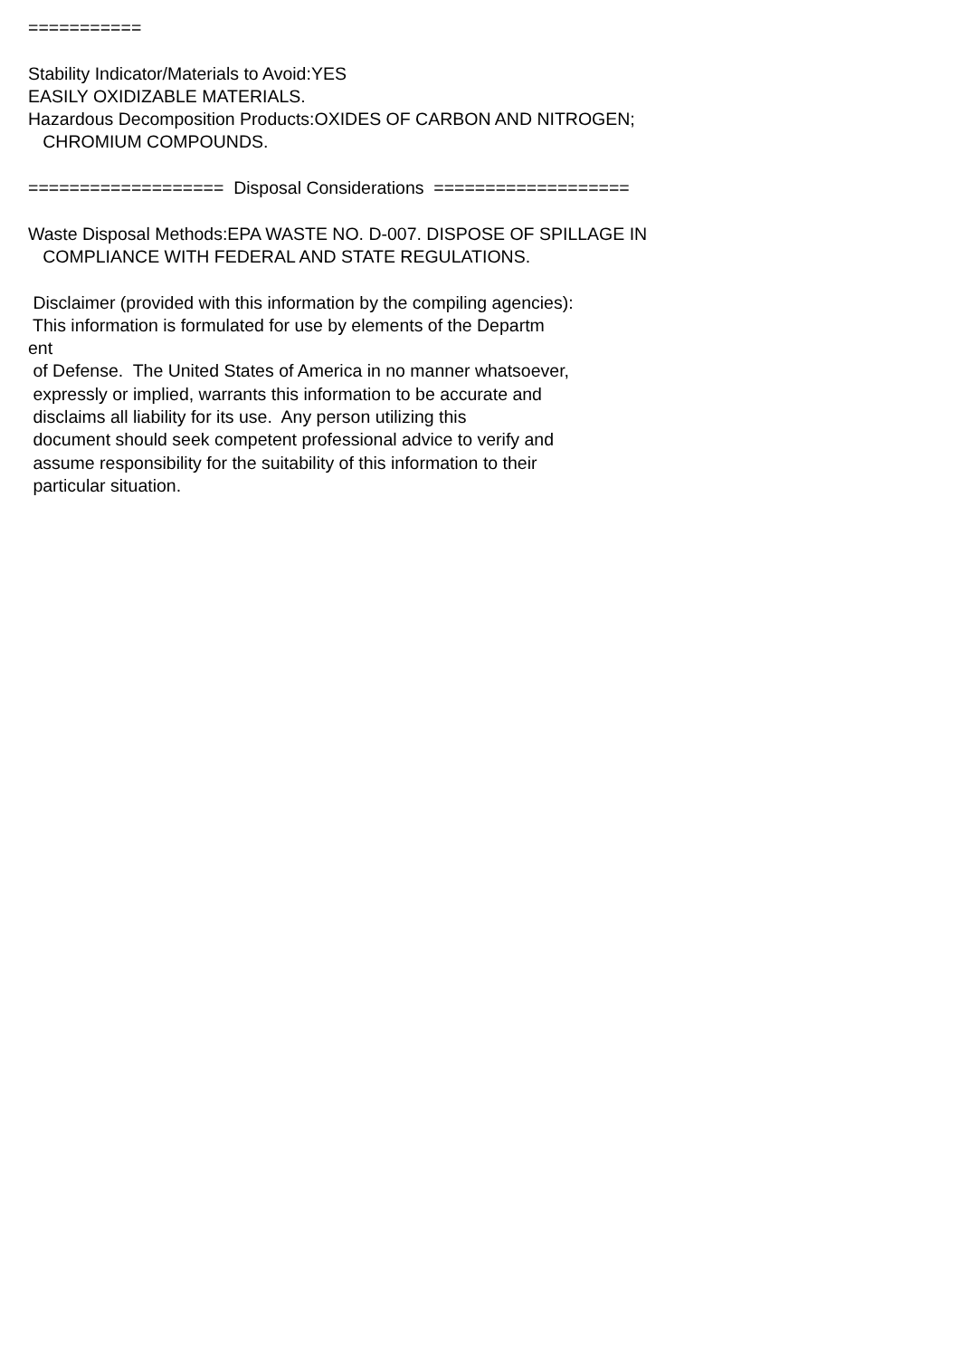=========== Stability Indicator/Materials to Avoid:YES EASILY OXIDIZABLE MATERIALS. Hazardous Decomposition Products:OXIDES OF CARBON AND NITROGEN; CHROMIUM COMPOUNDS. =================== Disposal Considerations =================== Waste Disposal Methods:EPA WASTE NO. D-007. DISPOSE OF SPILLAGE IN COMPLIANCE WITH FEDERAL AND STATE REGULATIONS. Disclaimer (provided with this information by the compiling agencies): This information is formulated for use by elements of the Departm ent of Defense. The United States of America in no manner whatsoever, expressly or implied, warrants this information to be accurate and disclaims all liability for its use. Any person utilizing this document should seek competent professional advice to verify and assume responsibility for the suitability of this information to their particular situation.